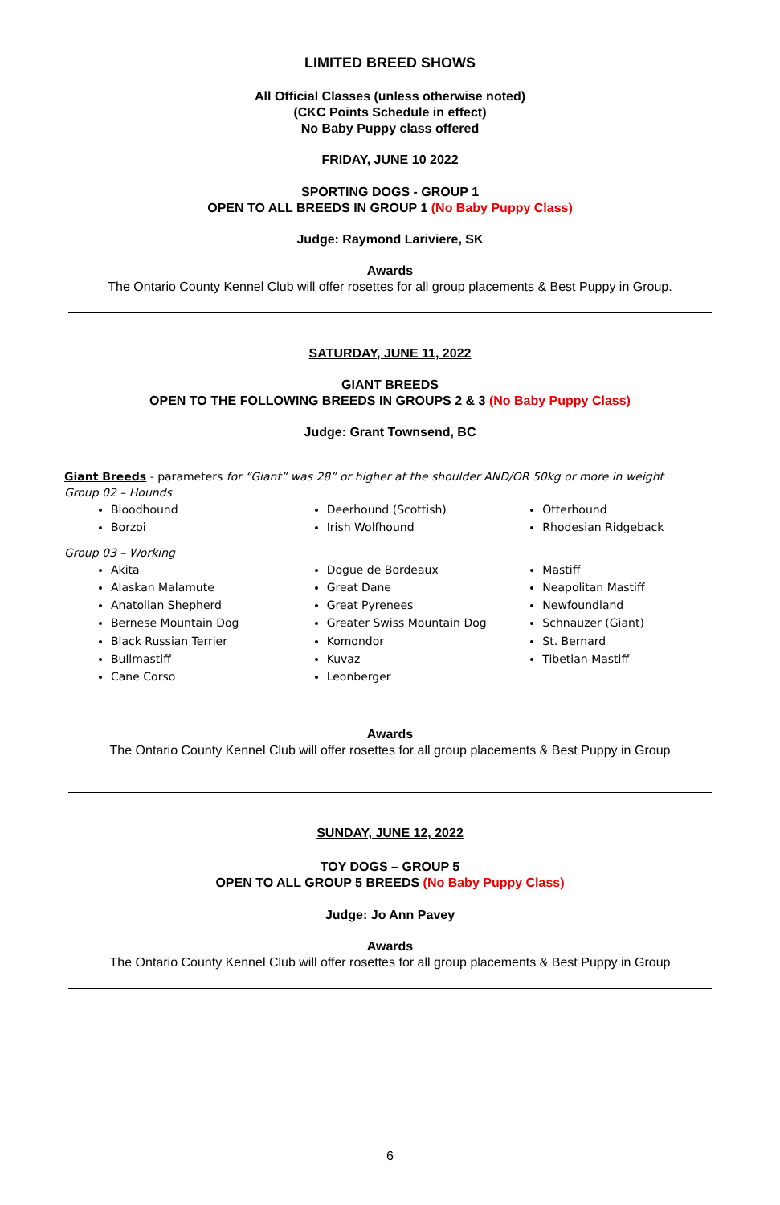LIMITED BREED SHOWS
All Official Classes (unless otherwise noted)
(CKC Points Schedule in effect)
No Baby Puppy class offered
FRIDAY, JUNE 10 2022
SPORTING DOGS - GROUP 1
OPEN TO ALL BREEDS IN GROUP 1 (No Baby Puppy Class)
Judge: Raymond Lariviere, SK
Awards
The Ontario County Kennel Club will offer rosettes for all group placements & Best Puppy in Group.
SATURDAY, JUNE 11, 2022
GIANT BREEDS
OPEN TO THE FOLLOWING BREEDS IN GROUPS 2 & 3 (No Baby Puppy Class)
Judge: Grant Townsend, BC
Giant Breeds - parameters for “Giant” was 28” or higher at the shoulder AND/OR 50kg or more in weight
Group 02 – Hounds
Bloodhound
Borzoi
Deerhound (Scottish)
Irish Wolfhound
Otterhound
Rhodesian Ridgeback
Group 03 – Working
Akita
Alaskan Malamute
Anatolian Shepherd
Bernese Mountain Dog
Black Russian Terrier
Bullmastiff
Cane Corso
Dogue de Bordeaux
Great Dane
Great Pyrenees
Greater Swiss Mountain Dog
Komondor
Kuvaz
Leonberger
Mastiff
Neapolitan Mastiff
Newfoundland
Schnauzer (Giant)
St. Bernard
Tibetian Mastiff
Awards
The Ontario County Kennel Club will offer rosettes for all group placements & Best Puppy in Group
SUNDAY, JUNE 12, 2022
TOY DOGS – GROUP 5
OPEN TO ALL GROUP 5 BREEDS (No Baby Puppy Class)
Judge: Jo Ann Pavey
Awards
The Ontario County Kennel Club will offer rosettes for all group placements & Best Puppy in Group
6